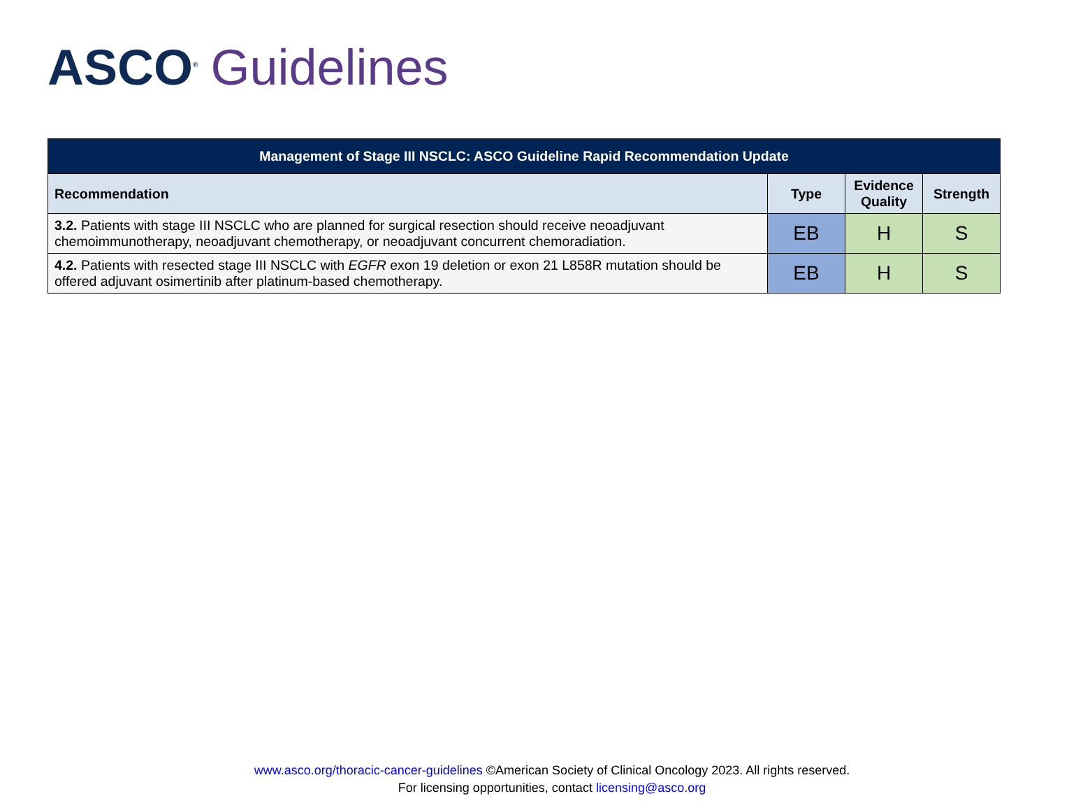ASCO<sup>®</sup> Guidelines
| Management of Stage III NSCLC: ASCO Guideline Rapid Recommendation Update | | | |
| Recommendation | Type | Evidence Quality | Strength |
| 3.2. Patients with stage III NSCLC who are planned for surgical resection should receive neoadjuvant chemoimmunotherapy, neoadjuvant chemotherapy, or neoadjuvant concurrent chemoradiation. | EB | H | S |
| 4.2. Patients with resected stage III NSCLC with EGFR exon 19 deletion or exon 21 L858R mutation should be offered adjuvant osimertinib after platinum-based chemotherapy. | EB | H | S |
www.asco.org/thoracic-cancer-guidelines ©American Society of Clinical Oncology 2023. All rights reserved.
For licensing opportunities, contact licensing@asco.org